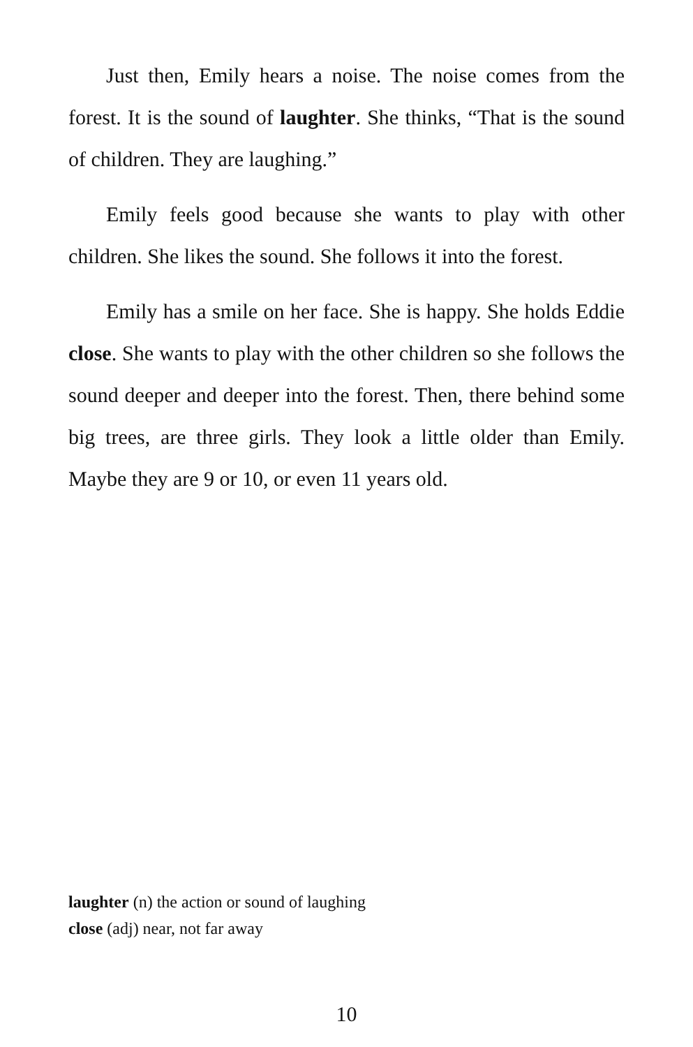Just then, Emily hears a noise. The noise comes from the forest. It is the sound of laughter. She thinks, “That is the sound of children. They are laughing.”
Emily feels good because she wants to play with other children. She likes the sound. She follows it into the forest.
Emily has a smile on her face. She is happy. She holds Eddie close. She wants to play with the other children so she follows the sound deeper and deeper into the forest. Then, there behind some big trees, are three girls. They look a little older than Emily. Maybe they are 9 or 10, or even 11 years old.
laughter (n) the action or sound of laughing
close (adj) near, not far away
10